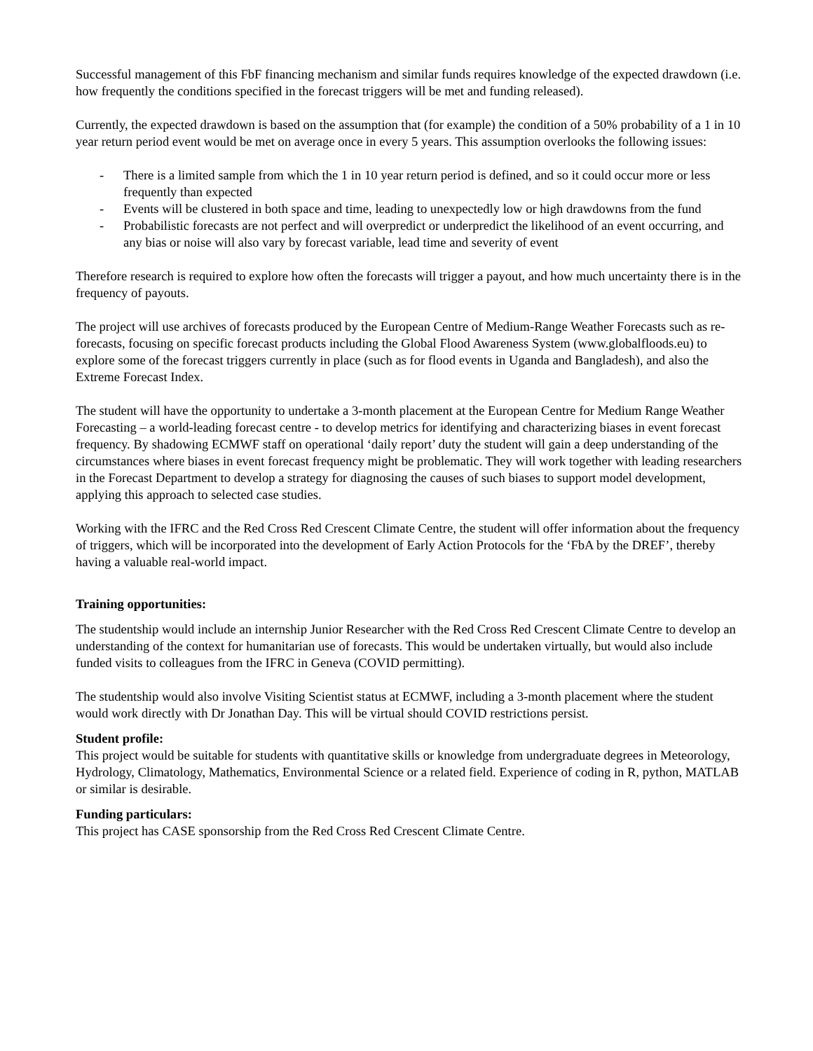Successful management of this FbF financing mechanism and similar funds requires knowledge of the expected drawdown (i.e. how frequently the conditions specified in the forecast triggers will be met and funding released).
Currently, the expected drawdown is based on the assumption that (for example) the condition of a 50% probability of a 1 in 10 year return period event would be met on average once in every 5 years. This assumption overlooks the following issues:
- There is a limited sample from which the 1 in 10 year return period is defined, and so it could occur more or less frequently than expected
- Events will be clustered in both space and time, leading to unexpectedly low or high drawdowns from the fund
- Probabilistic forecasts are not perfect and will overpredict or underpredict the likelihood of an event occurring, and any bias or noise will also vary by forecast variable, lead time and severity of event
Therefore research is required to explore how often the forecasts will trigger a payout, and how much uncertainty there is in the frequency of payouts.
The project will use archives of forecasts produced by the European Centre of Medium-Range Weather Forecasts such as re-forecasts, focusing on specific forecast products including the Global Flood Awareness System (www.globalfloods.eu) to explore some of the forecast triggers currently in place (such as for flood events in Uganda and Bangladesh), and also the Extreme Forecast Index.
The student will have the opportunity to undertake a 3-month placement at the European Centre for Medium Range Weather Forecasting – a world-leading forecast centre - to develop metrics for identifying and characterizing biases in event forecast frequency. By shadowing ECMWF staff on operational ‘daily report’ duty the student will gain a deep understanding of the circumstances where biases in event forecast frequency might be problematic. They will work together with leading researchers in the Forecast Department to develop a strategy for diagnosing the causes of such biases to support model development, applying this approach to selected case studies.
Working with the IFRC and the Red Cross Red Crescent Climate Centre, the student will offer information about the frequency of triggers, which will be incorporated into the development of Early Action Protocols for the ‘FbA by the DREF’, thereby having a valuable real-world impact.
Training opportunities:
The studentship would include an internship Junior Researcher with the Red Cross Red Crescent Climate Centre to develop an understanding of the context for humanitarian use of forecasts. This would be undertaken virtually, but would also include funded visits to colleagues from the IFRC in Geneva (COVID permitting).
The studentship would also involve Visiting Scientist status at ECMWF, including a 3-month placement where the student would work directly with Dr Jonathan Day. This will be virtual should COVID restrictions persist.
Student profile:
This project would be suitable for students with quantitative skills or knowledge from undergraduate degrees in Meteorology, Hydrology, Climatology, Mathematics, Environmental Science or a related field. Experience of coding in R, python, MATLAB or similar is desirable.
Funding particulars:
This project has CASE sponsorship from the Red Cross Red Crescent Climate Centre.